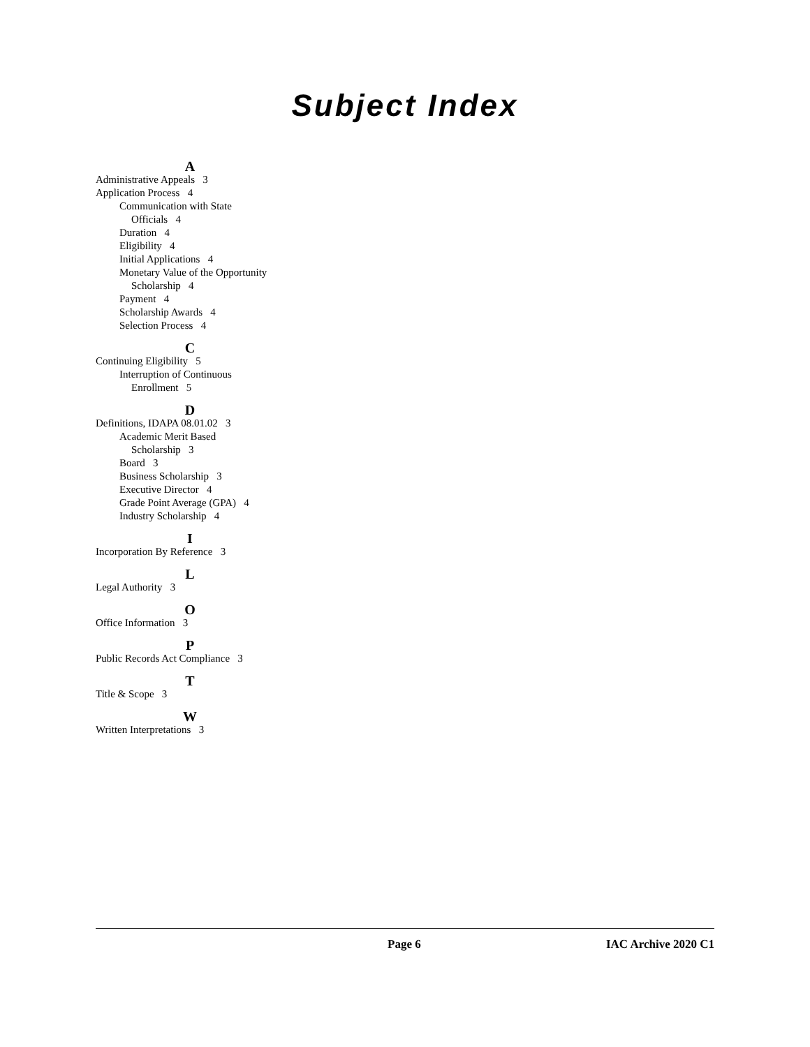Subject Index
A
Administrative Appeals 3
Application Process 4
Communication with State
Officials 4
Duration 4
Eligibility 4
Initial Applications 4
Monetary Value of the Opportunity
Scholarship 4
Payment 4
Scholarship Awards 4
Selection Process 4
C
Continuing Eligibility 5
Interruption of Continuous
Enrollment 5
D
Definitions, IDAPA 08.01.02 3
Academic Merit Based
Scholarship 3
Board 3
Business Scholarship 3
Executive Director 4
Grade Point Average (GPA) 4
Industry Scholarship 4
I
Incorporation By Reference 3
L
Legal Authority 3
O
Office Information 3
P
Public Records Act Compliance 3
T
Title & Scope 3
W
Written Interpretations 3
Page 6 IAC Archive 2020 C1